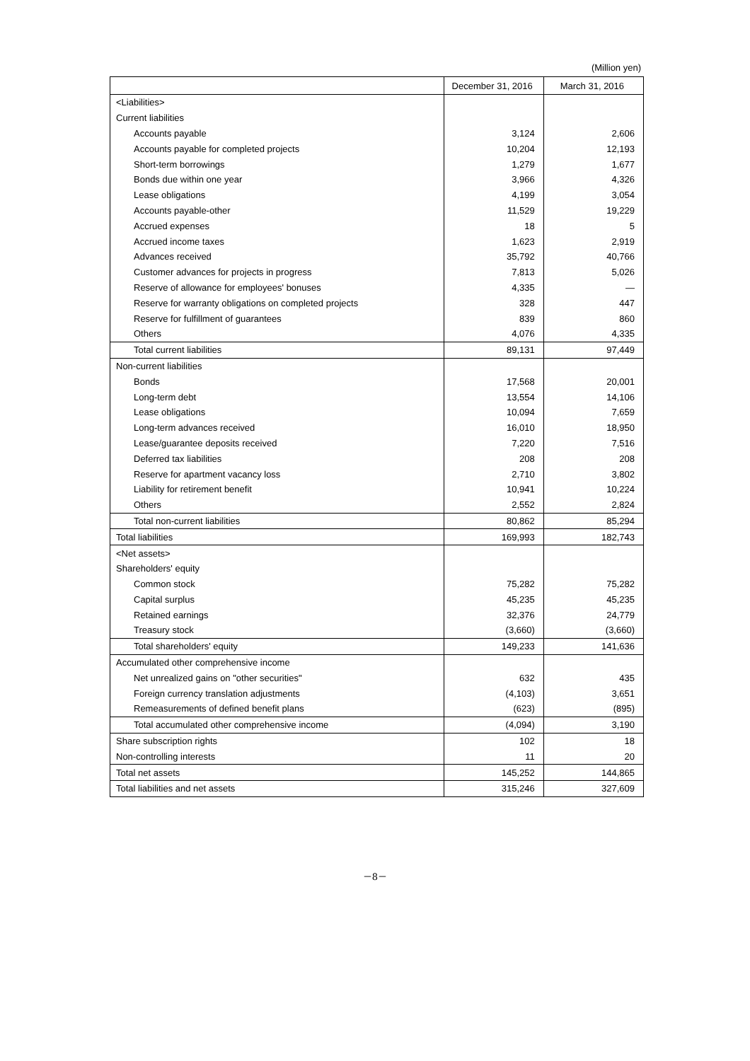(Million yen)
| | December 31, 2016 | March 31, 2016 |
| --- | --- | --- |
| <Liabilities> | | |
| Current liabilities | | |
| Accounts payable | 3,124 | 2,606 |
| Accounts payable for completed projects | 10,204 | 12,193 |
| Short-term borrowings | 1,279 | 1,677 |
| Bonds due within one year | 3,966 | 4,326 |
| Lease obligations | 4,199 | 3,054 |
| Accounts payable-other | 11,529 | 19,229 |
| Accrued expenses | 18 | 5 |
| Accrued income taxes | 1,623 | 2,919 |
| Advances received | 35,792 | 40,766 |
| Customer advances for projects in progress | 7,813 | 5,026 |
| Reserve of allowance for employees' bonuses | 4,335 | — |
| Reserve for warranty obligations on completed projects | 328 | 447 |
| Reserve for fulfillment of guarantees | 839 | 860 |
| Others | 4,076 | 4,335 |
| Total current liabilities | 89,131 | 97,449 |
| Non-current liabilities | | |
| Bonds | 17,568 | 20,001 |
| Long-term debt | 13,554 | 14,106 |
| Lease obligations | 10,094 | 7,659 |
| Long-term advances received | 16,010 | 18,950 |
| Lease/guarantee deposits received | 7,220 | 7,516 |
| Deferred tax liabilities | 208 | 208 |
| Reserve for apartment vacancy loss | 2,710 | 3,802 |
| Liability for retirement benefit | 10,941 | 10,224 |
| Others | 2,552 | 2,824 |
| Total non-current liabilities | 80,862 | 85,294 |
| Total liabilities | 169,993 | 182,743 |
| <Net assets> | | |
| Shareholders' equity | | |
| Common stock | 75,282 | 75,282 |
| Capital surplus | 45,235 | 45,235 |
| Retained earnings | 32,376 | 24,779 |
| Treasury stock | (3,660) | (3,660) |
| Total shareholders' equity | 149,233 | 141,636 |
| Accumulated other comprehensive income | | |
| Net unrealized gains on "other securities" | 632 | 435 |
| Foreign currency translation adjustments | (4,103) | 3,651 |
| Remeasurements of defined benefit plans | (623) | (895) |
| Total accumulated other comprehensive income | (4,094) | 3,190 |
| Share subscription rights | 102 | 18 |
| Non-controlling interests | 11 | 20 |
| Total net assets | 145,252 | 144,865 |
| Total liabilities and net assets | 315,246 | 327,609 |
－8－